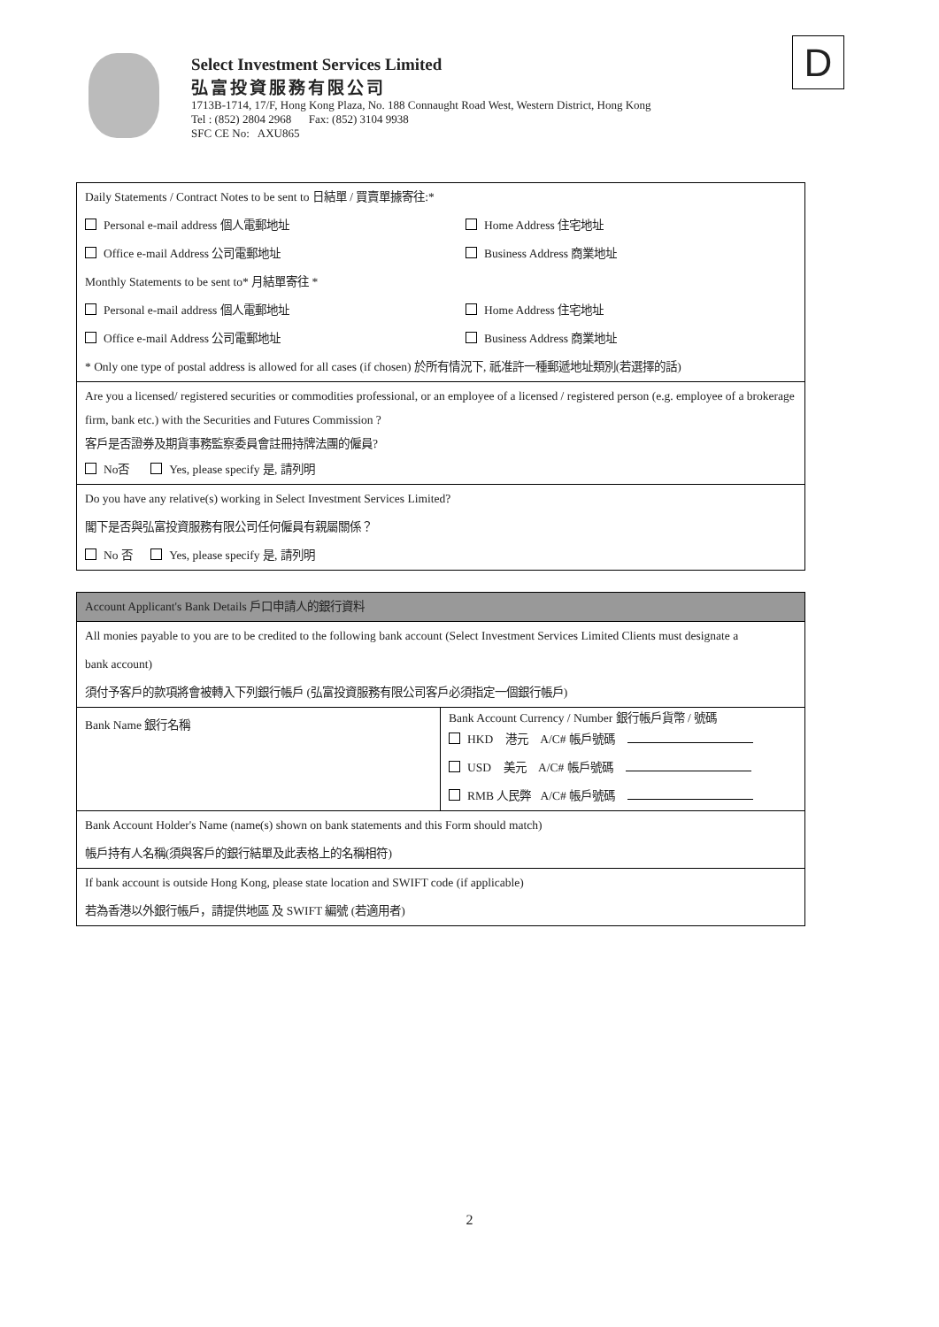Select Investment Services Limited
弘富投資服務有限公司
1713B-1714, 17/F, Hong Kong Plaza, No. 188 Connaught Road West, Western District, Hong Kong
Tel : (852) 2804 2968 Fax: (852) 3104 9938
SFC CE No: AXU865
D
| Daily Statements / Contract Notes to be sent to 日結單 / 買賣單據寄往:* Personal e-mail address 個人電郵地址 Home Address 住宅地址 Office e-mail Address 公司電郵地址 Business Address 商業地址 Monthly Statements to be sent to* 月結單寄往 * Personal e-mail address 個人電郵地址 Home Address 住宅地址 Office e-mail Address 公司電郵地址 Business Address 商業地址 * Only one type of postal address is allowed for all cases (if chosen) 於所有情況下, 祇准許一種郵遞地址類別(若選擇的話) |
| Are you a licensed/ registered securities or commodities professional, or an employee of a licensed / registered person (e.g. employee of a brokerage firm, bank etc.) with the Securities and Futures Commission ? 客戶是否證券及期貨事務監察委員會註冊持牌法團的僱員? No否 Yes, please specify 是, 請列明 |
| Do you have any relative(s) working in Select Investment Services Limited? 閣下是否與弘富投資服務有限公司任何僱員有親屬關係？ No 否 Yes, please specify 是, 請列明 |
| Account Applicant's Bank Details 戶口申請人的銀行資料 | |
| All monies payable to you are to be credited to the following bank account (Select Investment Services Limited Clients must designate a bank account) 須付予客戶的款項將會被轉入下列銀行帳戶 (弘富投資服務有限公司客戶必須指定一個銀行帳戶) | |
| Bank Name 銀行名稱 | Bank Account Currency / Number 銀行帳戶貨幣 / 號碼 HKD 港元 A/C# 帳戶號碼 USD 美元 A/C# 帳戶號碼 RMB 人民弊 A/C# 帳戶號碼 |
| Bank Account Holder's Name (name(s) shown on bank statements and this Form should match) 帳戶持有人名稱(須與客戶的銀行結單及此表格上的名稱相符) | |
| If bank account is outside Hong Kong, please state location and SWIFT code (if applicable) 若為香港以外銀行帳戶，請提供地區 及 SWIFT 編號 (若適用者) | |
2